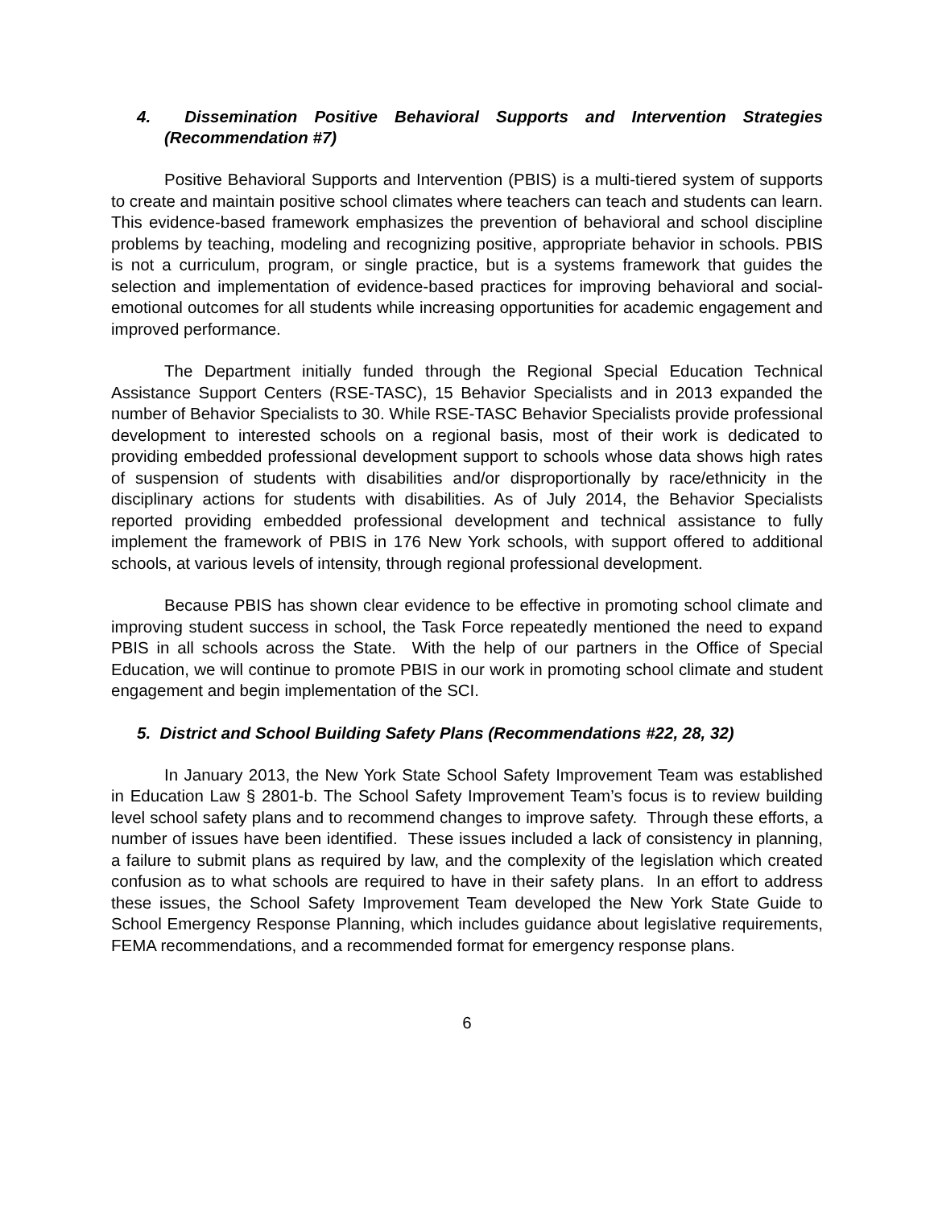4. Dissemination Positive Behavioral Supports and Intervention Strategies (Recommendation #7)
Positive Behavioral Supports and Intervention (PBIS) is a multi-tiered system of supports to create and maintain positive school climates where teachers can teach and students can learn. This evidence-based framework emphasizes the prevention of behavioral and school discipline problems by teaching, modeling and recognizing positive, appropriate behavior in schools. PBIS is not a curriculum, program, or single practice, but is a systems framework that guides the selection and implementation of evidence-based practices for improving behavioral and social-emotional outcomes for all students while increasing opportunities for academic engagement and improved performance.
The Department initially funded through the Regional Special Education Technical Assistance Support Centers (RSE-TASC), 15 Behavior Specialists and in 2013 expanded the number of Behavior Specialists to 30. While RSE-TASC Behavior Specialists provide professional development to interested schools on a regional basis, most of their work is dedicated to providing embedded professional development support to schools whose data shows high rates of suspension of students with disabilities and/or disproportionally by race/ethnicity in the disciplinary actions for students with disabilities. As of July 2014, the Behavior Specialists reported providing embedded professional development and technical assistance to fully implement the framework of PBIS in 176 New York schools, with support offered to additional schools, at various levels of intensity, through regional professional development.
Because PBIS has shown clear evidence to be effective in promoting school climate and improving student success in school, the Task Force repeatedly mentioned the need to expand PBIS in all schools across the State. With the help of our partners in the Office of Special Education, we will continue to promote PBIS in our work in promoting school climate and student engagement and begin implementation of the SCI.
5. District and School Building Safety Plans (Recommendations #22, 28, 32)
In January 2013, the New York State School Safety Improvement Team was established in Education Law § 2801-b. The School Safety Improvement Team’s focus is to review building level school safety plans and to recommend changes to improve safety. Through these efforts, a number of issues have been identified. These issues included a lack of consistency in planning, a failure to submit plans as required by law, and the complexity of the legislation which created confusion as to what schools are required to have in their safety plans. In an effort to address these issues, the School Safety Improvement Team developed the New York State Guide to School Emergency Response Planning, which includes guidance about legislative requirements, FEMA recommendations, and a recommended format for emergency response plans.
6